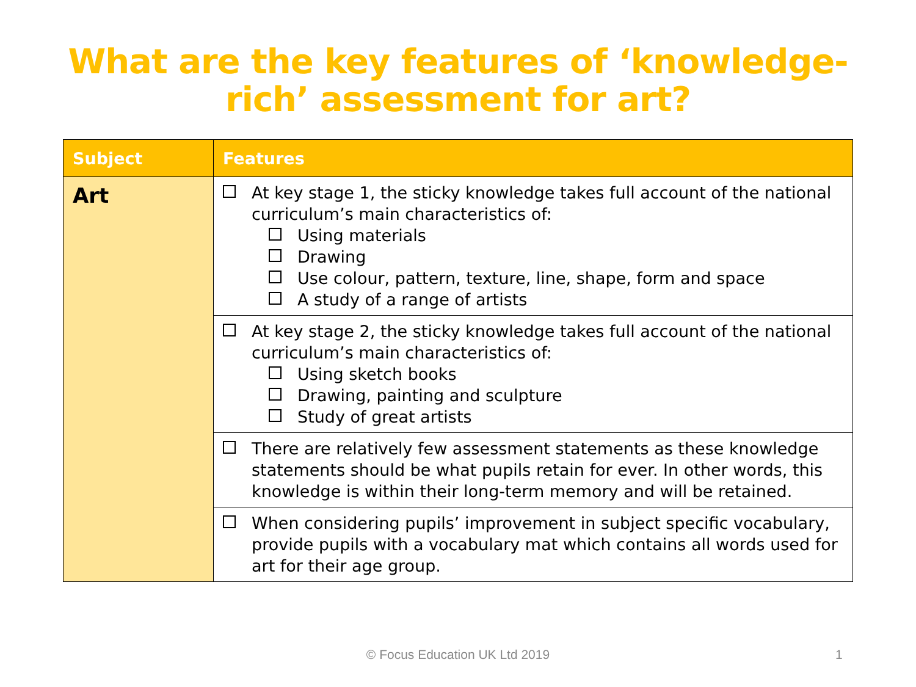What are the key features of ‘knowledge-
rich’ assessment for art?
| Subject | Features |
| --- | --- |
| Art | At key stage 1, the sticky knowledge takes full account of the national curriculum’s main characteristics of: Using materials Drawing Use colour, pattern, texture, line, shape, form and space A study of a range of artists |
| | At key stage 2, the sticky knowledge takes full account of the national curriculum’s main characteristics of: Using sketch books Drawing, painting and sculpture Study of great artists |
| | There are relatively few assessment statements as these knowledge statements should be what pupils retain for ever. In other words, this knowledge is within their long-term memory and will be retained. |
| | When considering pupils’ improvement in subject specific vocabulary, provide pupils with a vocabulary mat which contains all words used for art for their age group. |
© Focus Education UK Ltd 2019 1